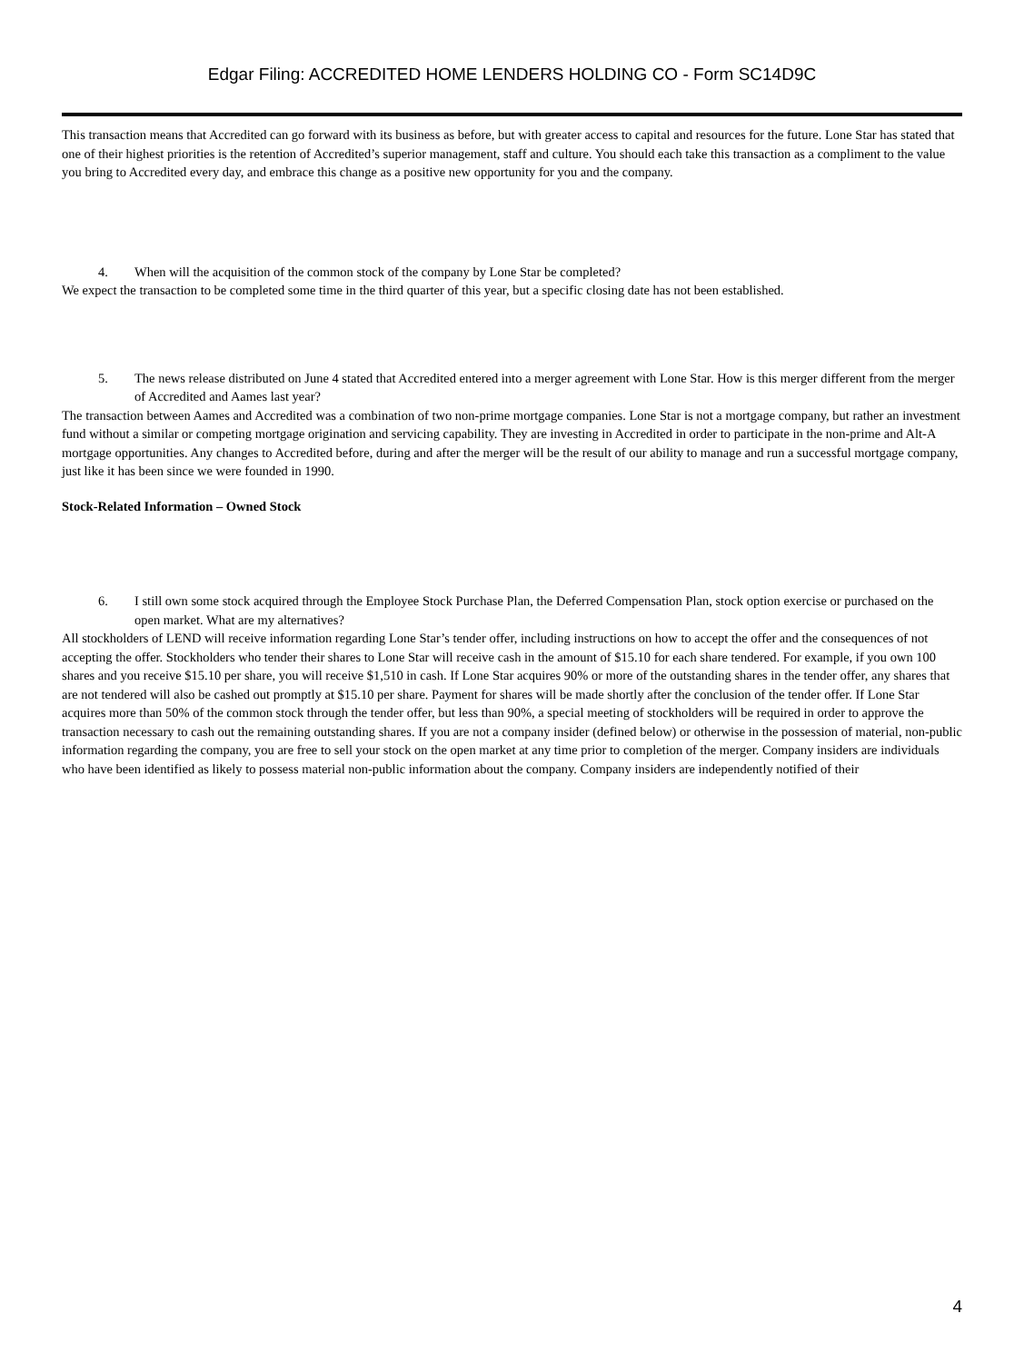Edgar Filing: ACCREDITED HOME LENDERS HOLDING CO - Form SC14D9C
This transaction means that Accredited can go forward with its business as before, but with greater access to capital and resources for the future. Lone Star has stated that one of their highest priorities is the retention of Accredited’s superior management, staff and culture. You should each take this transaction as a compliment to the value you bring to Accredited every day, and embrace this change as a positive new opportunity for you and the company.
4. When will the acquisition of the common stock of the company by Lone Star be completed?
We expect the transaction to be completed some time in the third quarter of this year, but a specific closing date has not been established.
5. The news release distributed on June 4 stated that Accredited entered into a merger agreement with Lone Star. How is this merger different from the merger of Accredited and Aames last year?
The transaction between Aames and Accredited was a combination of two non-prime mortgage companies. Lone Star is not a mortgage company, but rather an investment fund without a similar or competing mortgage origination and servicing capability. They are investing in Accredited in order to participate in the non-prime and Alt-A mortgage opportunities. Any changes to Accredited before, during and after the merger will be the result of our ability to manage and run a successful mortgage company, just like it has been since we were founded in 1990.
Stock-Related Information – Owned Stock
6. I still own some stock acquired through the Employee Stock Purchase Plan, the Deferred Compensation Plan, stock option exercise or purchased on the open market. What are my alternatives?
All stockholders of LEND will receive information regarding Lone Star’s tender offer, including instructions on how to accept the offer and the consequences of not accepting the offer. Stockholders who tender their shares to Lone Star will receive cash in the amount of $15.10 for each share tendered. For example, if you own 100 shares and you receive $15.10 per share, you will receive $1,510 in cash. If Lone Star acquires 90% or more of the outstanding shares in the tender offer, any shares that are not tendered will also be cashed out promptly at $15.10 per share. Payment for shares will be made shortly after the conclusion of the tender offer. If Lone Star acquires more than 50% of the common stock through the tender offer, but less than 90%, a special meeting of stockholders will be required in order to approve the transaction necessary to cash out the remaining outstanding shares. If you are not a company insider (defined below) or otherwise in the possession of material, non-public information regarding the company, you are free to sell your stock on the open market at any time prior to completion of the merger. Company insiders are individuals who have been identified as likely to possess material non-public information about the company. Company insiders are independently notified of their
4